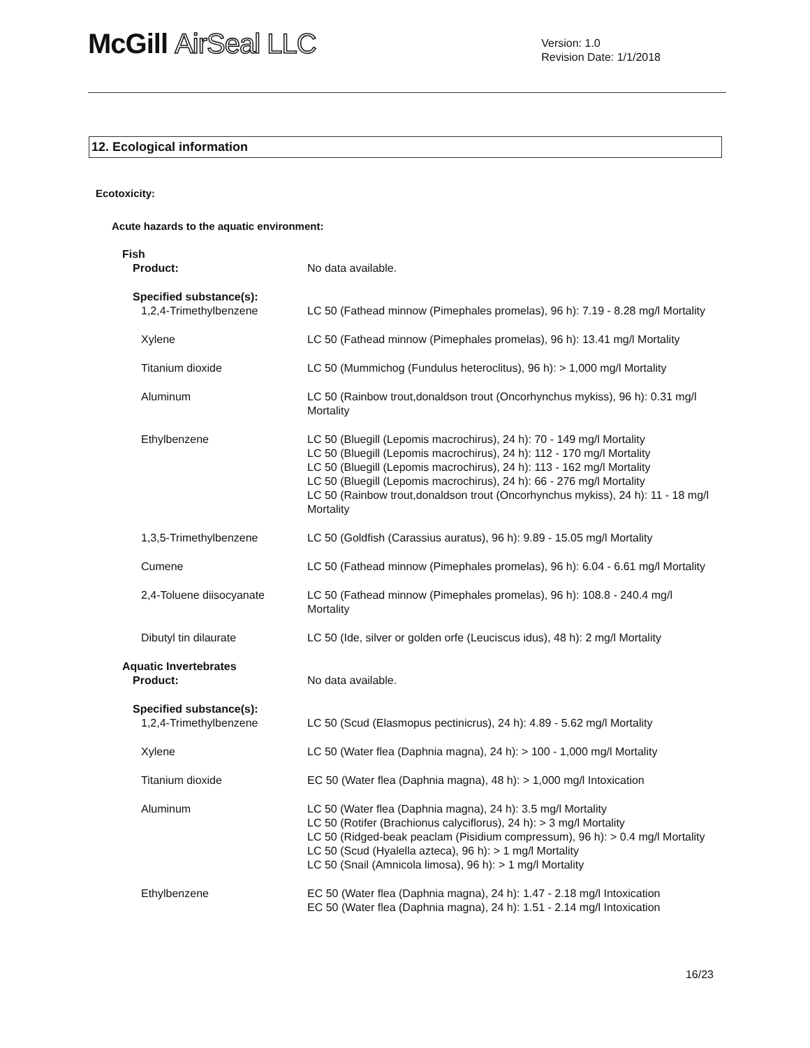McGill AirSeal LLC
Version: 1.0
Revision Date: 1/1/2018
12. Ecological information
Ecotoxicity:
Acute hazards to the aquatic environment:
| Fish | |
| Product: | No data available. |
| Specified substance(s): | |
| 1,2,4-Trimethylbenzene | LC 50 (Fathead minnow (Pimephales promelas), 96 h): 7.19 - 8.28 mg/l Mortality |
| Xylene | LC 50 (Fathead minnow (Pimephales promelas), 96 h): 13.41 mg/l Mortality |
| Titanium dioxide | LC 50 (Mummichog (Fundulus heteroclitus), 96 h): > 1,000 mg/l Mortality |
| Aluminum | LC 50 (Rainbow trout,donaldson trout (Oncorhynchus mykiss), 96 h): 0.31 mg/l Mortality |
| Ethylbenzene | LC 50 (Bluegill (Lepomis macrochirus), 24 h): 70 - 149 mg/l Mortality LC 50 (Bluegill (Lepomis macrochirus), 24 h): 112 - 170 mg/l Mortality LC 50 (Bluegill (Lepomis macrochirus), 24 h): 113 - 162 mg/l Mortality LC 50 (Bluegill (Lepomis macrochirus), 24 h): 66 - 276 mg/l Mortality LC 50 (Rainbow trout,donaldson trout (Oncorhynchus mykiss), 24 h): 11 - 18 mg/l Mortality |
| 1,3,5-Trimethylbenzene | LC 50 (Goldfish (Carassius auratus), 96 h): 9.89 - 15.05 mg/l Mortality |
| Cumene | LC 50 (Fathead minnow (Pimephales promelas), 96 h): 6.04 - 6.61 mg/l Mortality |
| 2,4-Toluene diisocyanate | LC 50 (Fathead minnow (Pimephales promelas), 96 h): 108.8 - 240.4 mg/l Mortality |
| Dibutyl tin dilaurate | LC 50 (Ide, silver or golden orfe (Leuciscus idus), 48 h): 2 mg/l Mortality |
| Aquatic Invertebrates | |
| Product: | No data available. |
| Specified substance(s): | |
| 1,2,4-Trimethylbenzene | LC 50 (Scud (Elasmopus pectinicrus), 24 h): 4.89 - 5.62 mg/l Mortality |
| Xylene | LC 50 (Water flea (Daphnia magna), 24 h): > 100 - 1,000 mg/l Mortality |
| Titanium dioxide | EC 50 (Water flea (Daphnia magna), 48 h): > 1,000 mg/l Intoxication |
| Aluminum | LC 50 (Water flea (Daphnia magna), 24 h): 3.5 mg/l Mortality LC 50 (Rotifer (Brachionus calyciflorus), 24 h): > 3 mg/l Mortality LC 50 (Ridged-beak peaclam (Pisidium compressum), 96 h): > 0.4 mg/l Mortality LC 50 (Scud (Hyalella azteca), 96 h): > 1 mg/l Mortality LC 50 (Snail (Amnicola limosa), 96 h): > 1 mg/l Mortality |
| Ethylbenzene | EC 50 (Water flea (Daphnia magna), 24 h): 1.47 - 2.18 mg/l Intoxication EC 50 (Water flea (Daphnia magna), 24 h): 1.51 - 2.14 mg/l Intoxication |
16/23